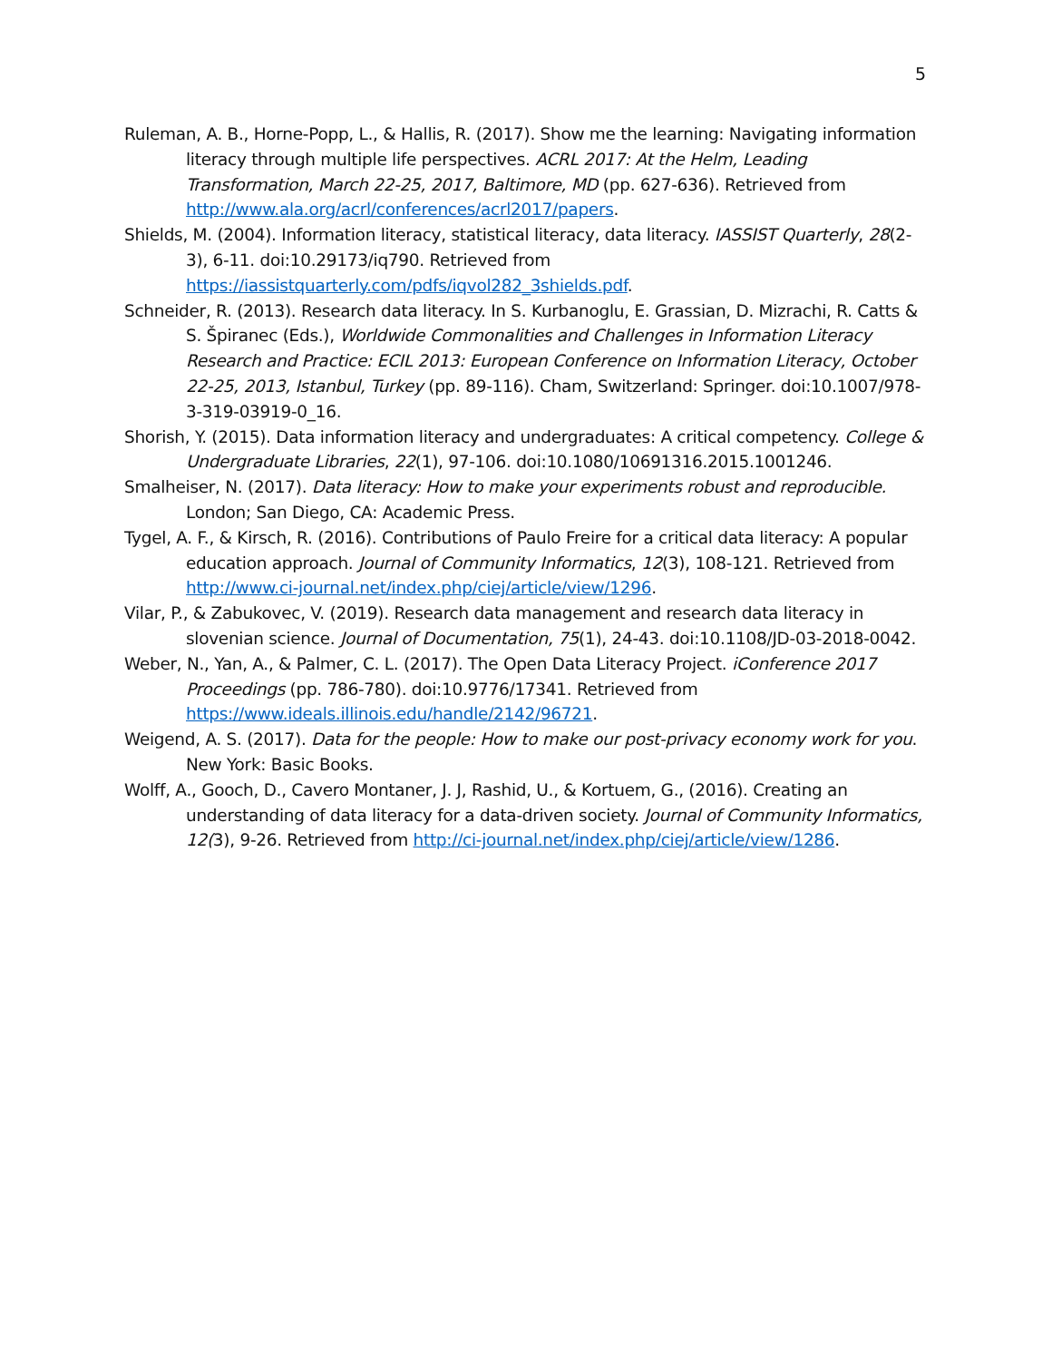5
Ruleman, A. B., Horne-Popp, L., & Hallis, R. (2017). Show me the learning: Navigating information literacy through multiple life perspectives. ACRL 2017: At the Helm, Leading Transformation, March 22-25, 2017, Baltimore, MD (pp. 627-636). Retrieved from http://www.ala.org/acrl/conferences/acrl2017/papers.
Shields, M. (2004). Information literacy, statistical literacy, data literacy. IASSIST Quarterly, 28(2-3), 6-11. doi:10.29173/iq790. Retrieved from https://iassistquarterly.com/pdfs/iqvol282_3shields.pdf.
Schneider, R. (2013). Research data literacy. In S. Kurbanoglu, E. Grassian, D. Mizrachi, R. Catts & S. Špiranec (Eds.), Worldwide Commonalities and Challenges in Information Literacy Research and Practice: ECIL 2013: European Conference on Information Literacy, October 22-25, 2013, Istanbul, Turkey (pp. 89-116). Cham, Switzerland: Springer. doi:10.1007/978-3-319-03919-0_16.
Shorish, Y. (2015). Data information literacy and undergraduates: A critical competency. College & Undergraduate Libraries, 22(1), 97-106. doi:10.1080/10691316.2015.1001246.
Smalheiser, N. (2017). Data literacy: How to make your experiments robust and reproducible. London; San Diego, CA: Academic Press.
Tygel, A. F., & Kirsch, R. (2016). Contributions of Paulo Freire for a critical data literacy: A popular education approach. Journal of Community Informatics, 12(3), 108-121. Retrieved from http://www.ci-journal.net/index.php/ciej/article/view/1296.
Vilar, P., & Zabukovec, V. (2019). Research data management and research data literacy in slovenian science. Journal of Documentation, 75(1), 24-43. doi:10.1108/JD-03-2018-0042.
Weber, N., Yan, A., & Palmer, C. L. (2017). The Open Data Literacy Project. iConference 2017 Proceedings (pp. 786-780). doi:10.9776/17341. Retrieved from https://www.ideals.illinois.edu/handle/2142/96721.
Weigend, A. S. (2017). Data for the people: How to make our post-privacy economy work for you. New York: Basic Books.
Wolff, A., Gooch, D., Cavero Montaner, J. J, Rashid, U., & Kortuem, G., (2016). Creating an understanding of data literacy for a data-driven society. Journal of Community Informatics, 12(3), 9-26. Retrieved from http://ci-journal.net/index.php/ciej/article/view/1286.